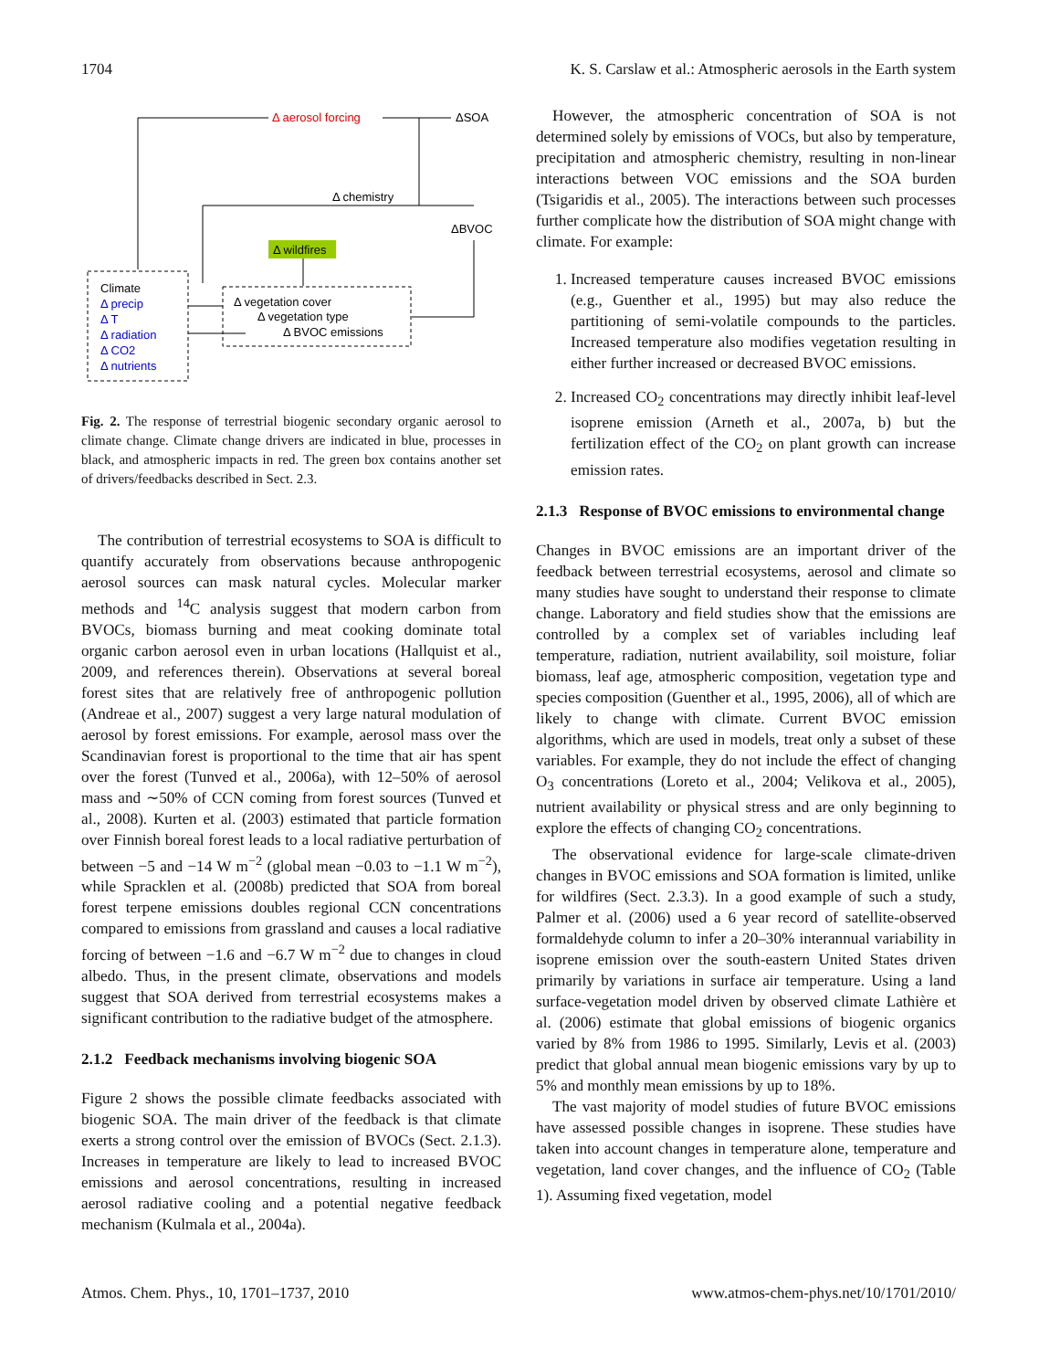1704 K. S. Carslaw et al.: Atmospheric aerosols in the Earth system
Δ aerosol forcing
ΔSOA
Δ chemistry
ΔBVOC
Δ wildfires
Climate
Δ precip
Δ T
Δ radiation
Δ CO2
Δ nutrients
Δ vegetation cover
Δ vegetation type
Δ BVOC emissions
Fig. 2. The response of terrestrial biogenic secondary organic aerosol to climate change. Climate change drivers are indicated in blue, processes in black, and atmospheric impacts in red. The green box contains another set of drivers/feedbacks described in Sect. 2.3.
The contribution of terrestrial ecosystems to SOA is difficult to quantify accurately from observations because anthropogenic aerosol sources can mask natural cycles. Molecular marker methods and <sup>14</sup>C analysis suggest that modern carbon from BVOCs, biomass burning and meat cooking dominate total organic carbon aerosol even in urban locations (Hallquist et al., 2009, and references therein). Observations at several boreal forest sites that are relatively free of anthropogenic pollution (Andreae et al., 2007) suggest a very large natural modulation of aerosol by forest emissions. For example, aerosol mass over the Scandinavian forest is proportional to the time that air has spent over the forest (Tunved et al., 2006a), with 12–50% of aerosol mass and ∼50% of CCN coming from forest sources (Tunved et al., 2008). Kurten et al. (2003) estimated that particle formation over Finnish boreal forest leads to a local radiative perturbation of between −5 and −14 W m<sup>−2</sup> (global mean −0.03 to −1.1 W m<sup>−2</sup>), while Spracklen et al. (2008b) predicted that SOA from boreal forest terpene emissions doubles regional CCN concentrations compared to emissions from grassland and causes a local radiative forcing of between −1.6 and −6.7 W m<sup>−2</sup> due to changes in cloud albedo. Thus, in the present climate, observations and models suggest that SOA derived from terrestrial ecosystems makes a significant contribution to the radiative budget of the atmosphere.
2.1.2 Feedback mechanisms involving biogenic SOA
Figure 2 shows the possible climate feedbacks associated with biogenic SOA. The main driver of the feedback is that climate exerts a strong control over the emission of BVOCs (Sect. 2.1.3). Increases in temperature are likely to lead to increased BVOC emissions and aerosol concentrations, resulting in increased aerosol radiative cooling and a potential negative feedback mechanism (Kulmala et al., 2004a).
However, the atmospheric concentration of SOA is not determined solely by emissions of VOCs, but also by temperature, precipitation and atmospheric chemistry, resulting in non-linear interactions between VOC emissions and the SOA burden (Tsigaridis et al., 2005). The interactions between such processes further complicate how the distribution of SOA might change with climate. For example:
1. Increased temperature causes increased BVOC emissions (e.g., Guenther et al., 1995) but may also reduce the partitioning of semi-volatile compounds to the particles. Increased temperature also modifies vegetation resulting in either further increased or decreased BVOC emissions.
2. Increased CO<sub>2</sub> concentrations may directly inhibit leaf-level isoprene emission (Arneth et al., 2007a, b) but the fertilization effect of the CO<sub>2</sub> on plant growth can increase emission rates.
2.1.3 Response of BVOC emissions to environmental change
Changes in BVOC emissions are an important driver of the feedback between terrestrial ecosystems, aerosol and climate so many studies have sought to understand their response to climate change. Laboratory and field studies show that the emissions are controlled by a complex set of variables including leaf temperature, radiation, nutrient availability, soil moisture, foliar biomass, leaf age, atmospheric composition, vegetation type and species composition (Guenther et al., 1995, 2006), all of which are likely to change with climate. Current BVOC emission algorithms, which are used in models, treat only a subset of these variables. For example, they do not include the effect of changing O<sub>3</sub> concentrations (Loreto et al., 2004; Velikova et al., 2005), nutrient availability or physical stress and are only beginning to explore the effects of changing CO<sub>2</sub> concentrations.
The observational evidence for large-scale climate-driven changes in BVOC emissions and SOA formation is limited, unlike for wildfires (Sect. 2.3.3). In a good example of such a study, Palmer et al. (2006) used a 6 year record of satellite-observed formaldehyde column to infer a 20–30% interannual variability in isoprene emission over the south-eastern United States driven primarily by variations in surface air temperature. Using a land surface-vegetation model driven by observed climate Lathière et al. (2006) estimate that global emissions of biogenic organics varied by 8% from 1986 to 1995. Similarly, Levis et al. (2003) predict that global annual mean biogenic emissions vary by up to 5% and monthly mean emissions by up to 18%.
The vast majority of model studies of future BVOC emissions have assessed possible changes in isoprene. These studies have taken into account changes in temperature alone, temperature and vegetation, land cover changes, and the influence of CO<sub>2</sub> (Table 1). Assuming fixed vegetation, model
Atmos. Chem. Phys., 10, 1701–1737, 2010 www.atmos-chem-phys.net/10/1701/2010/